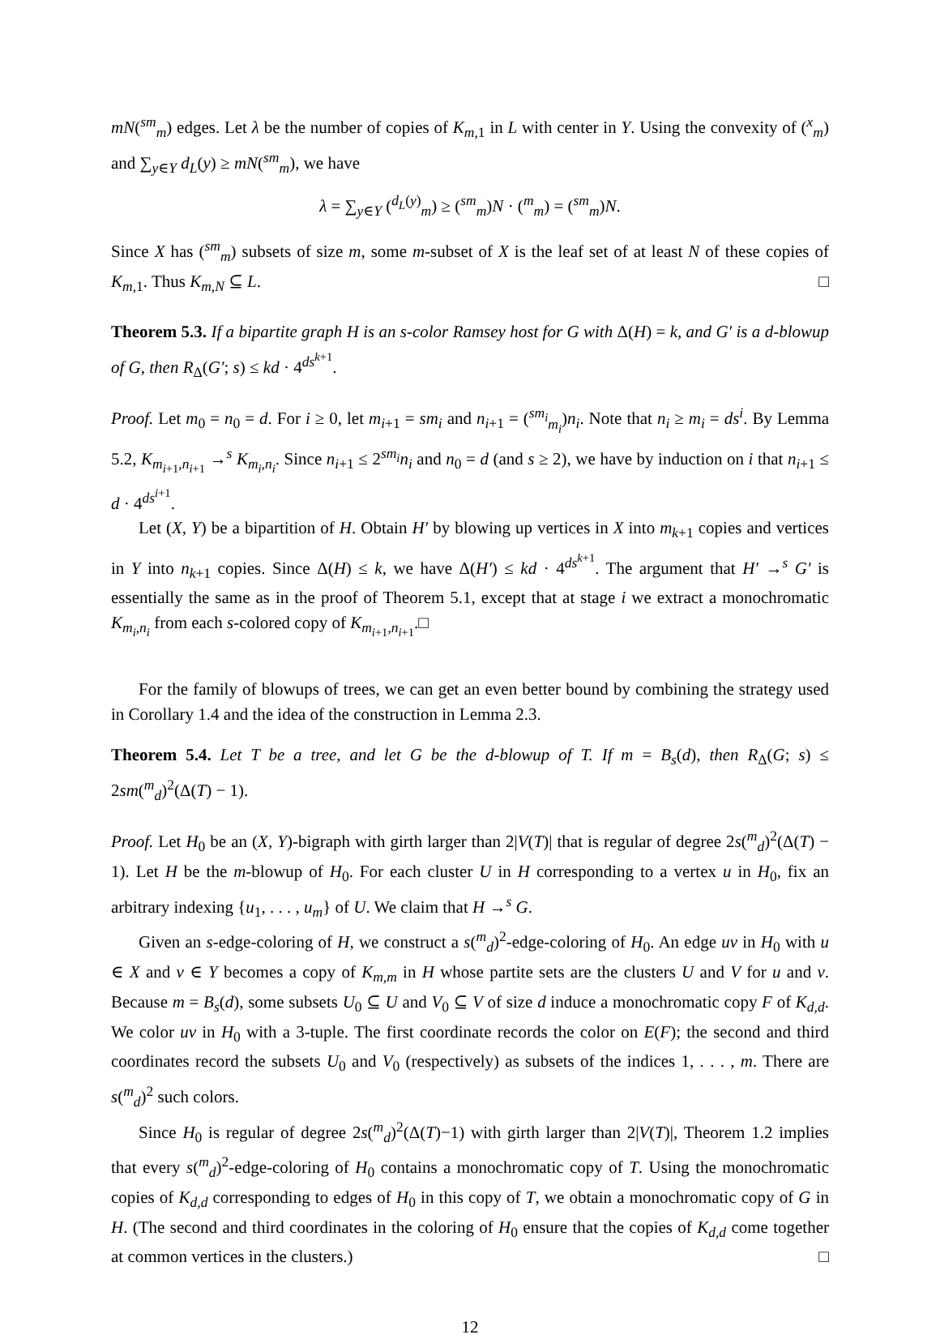mN(<sup>sm</sup><sub>m</sub>) edges. Let λ be the number of copies of K<sub>m,1</sub> in L with center in Y. Using the convexity of (<sup>x</sup><sub>m</sub>) and ∑<sub>y∈Y</sub> d<sub>L</sub>(y) ≥ mN(<sup>sm</sup><sub>m</sub>), we have
λ = ∑<sub>y∈Y</sub> (<sup>d<sub>L</sub>(y)</sup><sub>m</sub>) ≥ (<sup>sm</sup><sub>m</sub>)N · (<sup>m</sup><sub>m</sub>) = (<sup>sm</sup><sub>m</sub>)N.
Since X has (<sup>sm</sup><sub>m</sub>) subsets of size m, some m-subset of X is the leaf set of at least N of these copies of K<sub>m,1</sub>. Thus K<sub>m,N</sub> ⊆ L. □
Theorem 5.3. If a bipartite graph H is an s-color Ramsey host for G with Δ(H) = k, and G′ is a d-blowup of G, then R<sub>Δ</sub>(G′; s) ≤ kd · 4<sup>ds<sup>k+1</sup></sup>.
Proof. Let m<sub>0</sub> = n<sub>0</sub> = d. For i ≥ 0, let m<sub>i+1</sub> = sm<sub>i</sub> and n<sub>i+1</sub> = (<sup>sm<sub>i</sub></sup><sub>m<sub>i</sub></sub>)n<sub>i</sub>. Note that n<sub>i</sub> ≥ m<sub>i</sub> = ds<sup>i</sup>. By Lemma 5.2, K<sub>m<sub>i+1</sub>,n<sub>i+1</sub></sub> →<sup>s</sup> K<sub>m<sub>i</sub>,n<sub>i</sub></sub>. Since n<sub>i+1</sub> ≤ 2<sup>sm<sub>i</sub></sup>n<sub>i</sub> and n<sub>0</sub> = d (and s ≥ 2), we have by induction on i that n<sub>i+1</sub> ≤ d · 4<sup>ds<sup>i+1</sup></sup>.
Let (X, Y) be a bipartition of H. Obtain H′ by blowing up vertices in X into m<sub>k+1</sub> copies and vertices in Y into n<sub>k+1</sub> copies. Since Δ(H) ≤ k, we have Δ(H′) ≤ kd · 4<sup>ds<sup>k+1</sup></sup>. The argument that H′ →<sup>s</sup> G′ is essentially the same as in the proof of Theorem 5.1, except that at stage i we extract a monochromatic K<sub>m<sub>i</sub>,n<sub>i</sub></sub> from each s-colored copy of K<sub>m<sub>i+1</sub>,n<sub>i+1</sub></sub>.□
For the family of blowups of trees, we can get an even better bound by combining the strategy used in Corollary 1.4 and the idea of the construction in Lemma 2.3.
Theorem 5.4. Let T be a tree, and let G be the d-blowup of T. If m = B<sub>s</sub>(d), then R<sub>Δ</sub>(G; s) ≤ 2sm(<sup>m</sup><sub>d</sub>)<sup>2</sup>(Δ(T) − 1).
Proof. Let H<sub>0</sub> be an (X, Y)-bigraph with girth larger than 2|V(T)| that is regular of degree 2s(<sup>m</sup><sub>d</sub>)<sup>2</sup>(Δ(T) − 1). Let H be the m-blowup of H<sub>0</sub>. For each cluster U in H corresponding to a vertex u in H<sub>0</sub>, fix an arbitrary indexing {u<sub>1</sub>, . . . , u<sub>m</sub>} of U. We claim that H →<sup>s</sup> G.
Given an s-edge-coloring of H, we construct a s(<sup>m</sup><sub>d</sub>)<sup>2</sup>-edge-coloring of H<sub>0</sub>. An edge uv in H<sub>0</sub> with u ∈ X and v ∈ Y becomes a copy of K<sub>m,m</sub> in H whose partite sets are the clusters U and V for u and v. Because m = B<sub>s</sub>(d), some subsets U<sub>0</sub> ⊆ U and V<sub>0</sub> ⊆ V of size d induce a monochromatic copy F of K<sub>d,d</sub>. We color uv in H<sub>0</sub> with a 3-tuple. The first coordinate records the color on E(F); the second and third coordinates record the subsets U<sub>0</sub> and V<sub>0</sub> (respectively) as subsets of the indices 1, . . . , m. There are s(<sup>m</sup><sub>d</sub>)<sup>2</sup> such colors.
Since H<sub>0</sub> is regular of degree 2s(<sup>m</sup><sub>d</sub>)<sup>2</sup>(Δ(T)−1) with girth larger than 2|V(T)|, Theorem 1.2 implies that every s(<sup>m</sup><sub>d</sub>)<sup>2</sup>-edge-coloring of H<sub>0</sub> contains a monochromatic copy of T. Using the monochromatic copies of K<sub>d,d</sub> corresponding to edges of H<sub>0</sub> in this copy of T, we obtain a monochromatic copy of G in H. (The second and third coordinates in the coloring of H<sub>0</sub> ensure that the copies of K<sub>d,d</sub> come together at common vertices in the clusters.) □
12